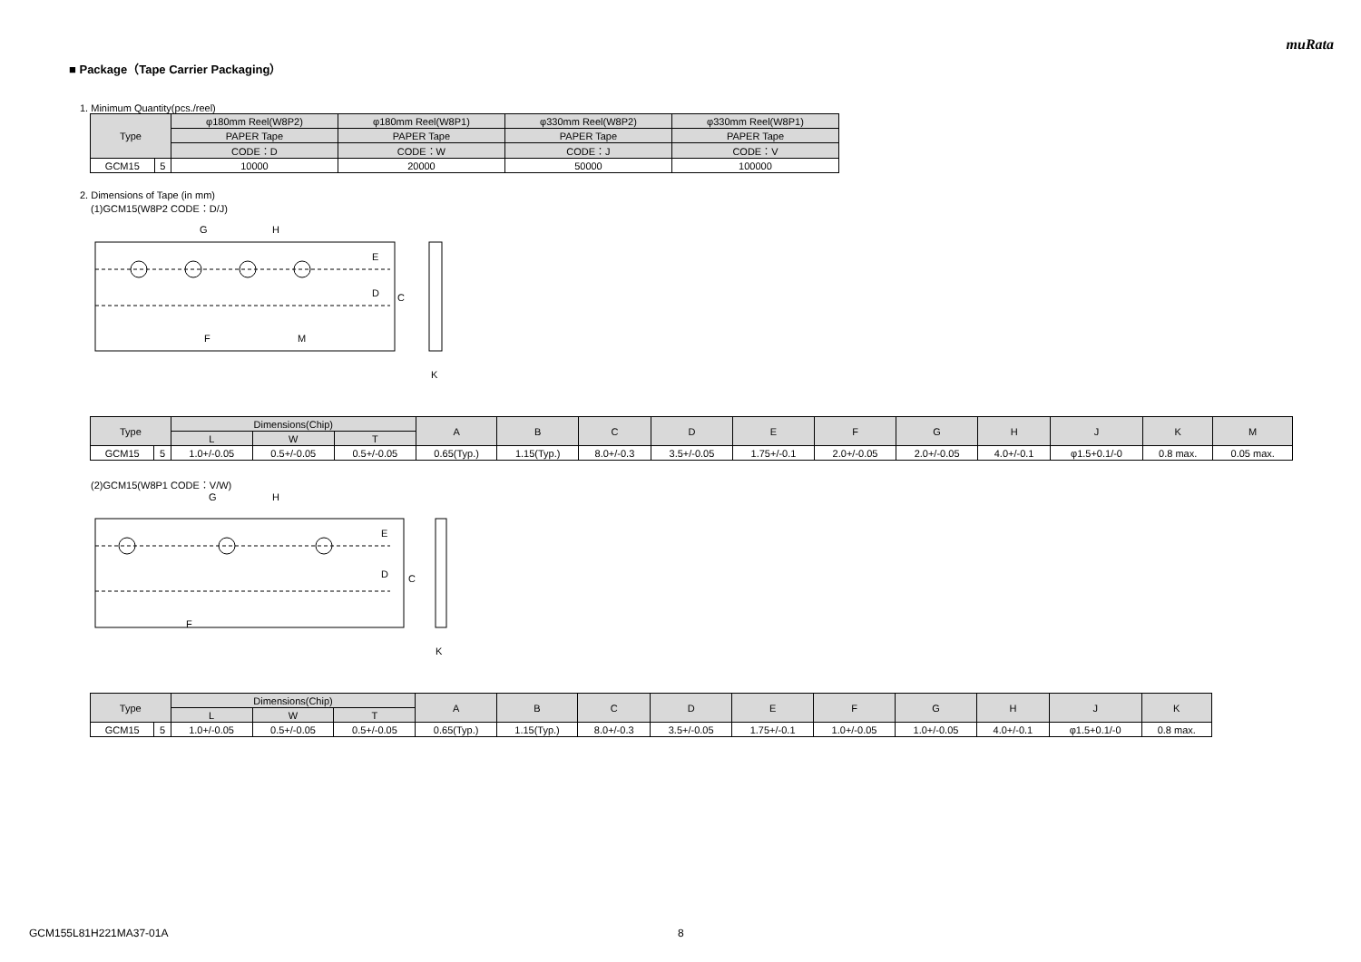muRata
■ Package（Tape Carrier Packaging）
1. Minimum Quantity(pcs./reel)
| Type | | φ180mm Reel(W8P2) | φ180mm Reel(W8P1) | φ330mm Reel(W8P2) | φ330mm Reel(W8P1) |
| --- | --- | --- | --- | --- | --- |
| | | PAPER Tape | PAPER Tape | PAPER Tape | PAPER Tape |
| | | CODE：D | CODE：W | CODE：J | CODE：V |
| GCM15 | 5 | 10000 | 20000 | 50000 | 100000 |
2. Dimensions of Tape (in mm)
(1)GCM15(W8P2 CODE：D/J)
D
C
E
G
H
F
M
K
| Type | | Dimensions(Chip) | | | A | B | C | D | E | F | G | H | J | K | M |
| --- | --- | --- | --- | --- | --- | --- | --- | --- | --- | --- | --- | --- | --- | --- | --- |
| | | L | W | T | | | | | | | | | | | |
| GCM15 | 5 | 1.0+/-0.05 | 0.5+/-0.05 | 0.5+/-0.05 | 0.65(Typ.) | 1.15(Typ.) | 8.0+/-0.3 | 3.5+/-0.05 | 1.75+/-0.1 | 2.0+/-0.05 | 2.0+/-0.05 | 4.0+/-0.1 | φ1.5+0.1/-0 | 0.8 max. | 0.05 max. |
(2)GCM15(W8P1 CODE：V/W)
D
C
E
G
H
F
K
| Type | | Dimensions(Chip) | | | A | B | C | D | E | F | G | H | J | K |
| --- | --- | --- | --- | --- | --- | --- | --- | --- | --- | --- | --- | --- | --- | --- |
| | | L | W | T | | | | | | | | | | |
| GCM15 | 5 | 1.0+/-0.05 | 0.5+/-0.05 | 0.5+/-0.05 | 0.65(Typ.) | 1.15(Typ.) | 8.0+/-0.3 | 3.5+/-0.05 | 1.75+/-0.1 | 1.0+/-0.05 | 1.0+/-0.05 | 4.0+/-0.1 | φ1.5+0.1/-0 | 0.8 max. |
GCM155L81H221MA37-01A 8